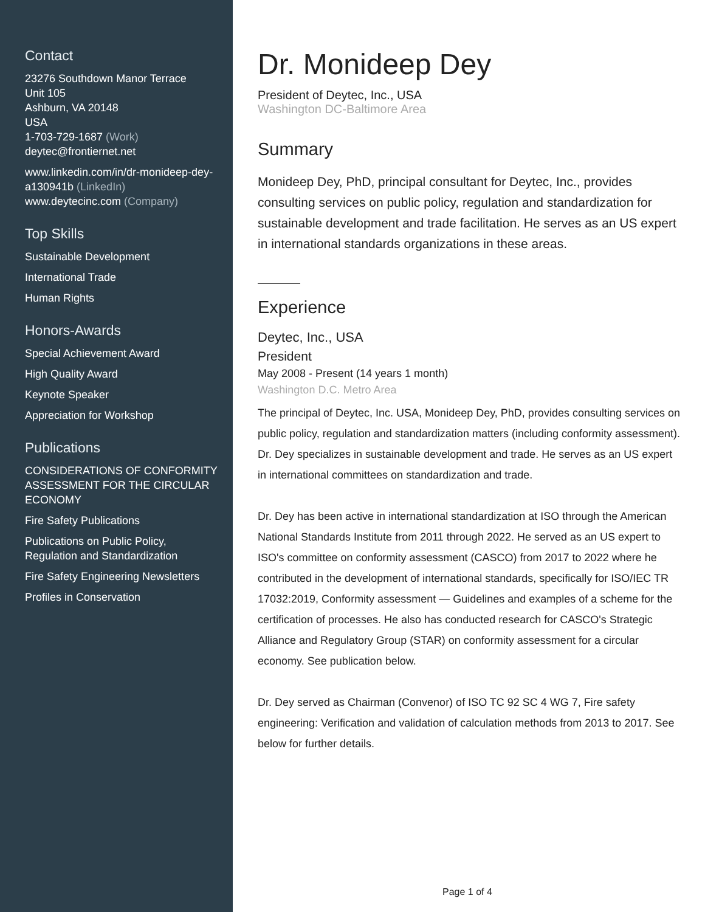Contact
23276 Southdown Manor Terrace
Unit 105
Ashburn, VA 20148
USA
1-703-729-1687 (Work)
deytec@frontiernet.net
www.linkedin.com/in/dr-monideep-dey-a130941b (LinkedIn)
www.deytecinc.com (Company)
Top Skills
Sustainable Development
International Trade
Human Rights
Honors-Awards
Special Achievement Award
High Quality Award
Keynote Speaker
Appreciation for Workshop
Publications
CONSIDERATIONS OF CONFORMITY ASSESSMENT FOR THE CIRCULAR ECONOMY
Fire Safety Publications
Publications on Public Policy, Regulation and Standardization
Fire Safety Engineering Newsletters
Profiles in Conservation
Dr. Monideep Dey
President of Deytec, Inc., USA
Washington DC-Baltimore Area
Summary
Monideep Dey, PhD, principal consultant for Deytec, Inc., provides consulting services on public policy, regulation and standardization for sustainable development and trade facilitation. He serves as an US expert in international standards organizations in these areas.
Experience
Deytec, Inc., USA
President
May 2008 - Present (14 years 1 month)
Washington D.C. Metro Area
The principal of Deytec, Inc. USA, Monideep Dey, PhD, provides consulting services on public policy, regulation and standardization matters (including conformity assessment). Dr. Dey specializes in sustainable development and trade. He serves as an US expert in international committees on standardization and trade.
Dr. Dey has been active in international standardization at ISO through the American National Standards Institute from 2011 through 2022. He served as an US expert to ISO's committee on conformity assessment (CASCO) from 2017 to 2022 where he contributed in the development of international standards, specifically for ISO/IEC TR 17032:2019, Conformity assessment — Guidelines and examples of a scheme for the certification of processes. He also has conducted research for CASCO's Strategic Alliance and Regulatory Group (STAR) on conformity assessment for a circular economy. See publication below.
Dr. Dey served as Chairman (Convenor) of ISO TC 92 SC 4 WG 7, Fire safety engineering: Verification and validation of calculation methods from 2013 to 2017. See below for further details.
Page 1 of 4